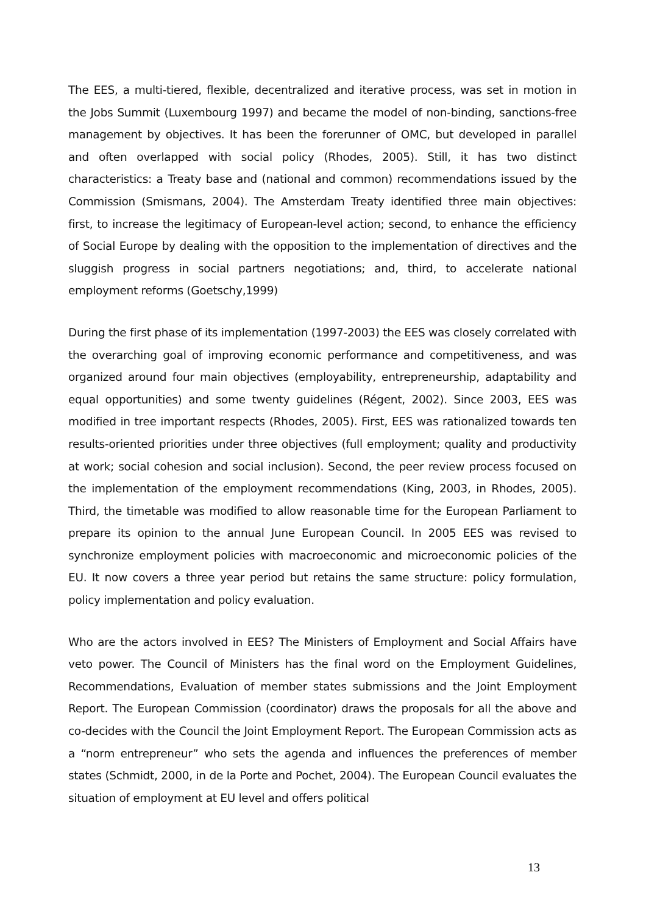The EES, a multi-tiered, flexible, decentralized and iterative process, was set in motion in the Jobs Summit (Luxembourg 1997) and became the model of non-binding, sanctions-free management by objectives. It has been the forerunner of OMC, but developed in parallel and often overlapped with social policy (Rhodes, 2005). Still, it has two distinct characteristics: a Treaty base and (national and common) recommendations issued by the Commission (Smismans, 2004). The Amsterdam Treaty identified three main objectives: first, to increase the legitimacy of European-level action; second, to enhance the efficiency of Social Europe by dealing with the opposition to the implementation of directives and the sluggish progress in social partners negotiations; and, third, to accelerate national employment reforms (Goetschy,1999)
During the first phase of its implementation (1997-2003) the EES was closely correlated with the overarching goal of improving economic performance and competitiveness, and was organized around four main objectives (employability, entrepreneurship, adaptability and equal opportunities) and some twenty guidelines (Régent, 2002). Since 2003, EES was modified in tree important respects (Rhodes, 2005). First, EES was rationalized towards ten results-oriented priorities under three objectives (full employment; quality and productivity at work; social cohesion and social inclusion). Second, the peer review process focused on the implementation of the employment recommendations (King, 2003, in Rhodes, 2005). Third, the timetable was modified to allow reasonable time for the European Parliament to prepare its opinion to the annual June European Council. In 2005 EES was revised to synchronize employment policies with macroeconomic and microeconomic policies of the EU. It now covers a three year period but retains the same structure: policy formulation, policy implementation and policy evaluation.
Who are the actors involved in EES? The Ministers of Employment and Social Affairs have veto power. The Council of Ministers has the final word on the Employment Guidelines, Recommendations, Evaluation of member states submissions and the Joint Employment Report. The European Commission (coordinator) draws the proposals for all the above and co-decides with the Council the Joint Employment Report. The European Commission acts as a “norm entrepreneur” who sets the agenda and influences the preferences of member states (Schmidt, 2000, in de la Porte and Pochet, 2004). The European Council evaluates the situation of employment at EU level and offers political
13